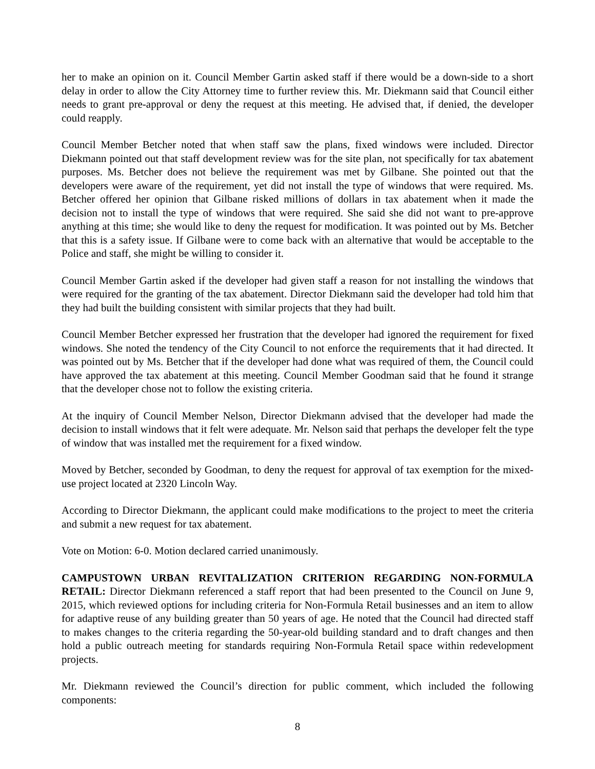her to make an opinion on it. Council Member Gartin asked staff if there would be a down-side to a short delay in order to allow the City Attorney time to further review this. Mr. Diekmann said that Council either needs to grant pre-approval or deny the request at this meeting. He advised that, if denied, the developer could reapply.
Council Member Betcher noted that when staff saw the plans, fixed windows were included. Director Diekmann pointed out that staff development review was for the site plan, not specifically for tax abatement purposes. Ms. Betcher does not believe the requirement was met by Gilbane. She pointed out that the developers were aware of the requirement, yet did not install the type of windows that were required. Ms. Betcher offered her opinion that Gilbane risked millions of dollars in tax abatement when it made the decision not to install the type of windows that were required. She said she did not want to pre-approve anything at this time; she would like to deny the request for modification. It was pointed out by Ms. Betcher that this is a safety issue. If Gilbane were to come back with an alternative that would be acceptable to the Police and staff, she might be willing to consider it.
Council Member Gartin asked if the developer had given staff a reason for not installing the windows that were required for the granting of the tax abatement. Director Diekmann said the developer had told him that they had built the building consistent with similar projects that they had built.
Council Member Betcher expressed her frustration that the developer had ignored the requirement for fixed windows. She noted the tendency of the City Council to not enforce the requirements that it had directed. It was pointed out by Ms. Betcher that if the developer had done what was required of them, the Council could have approved the tax abatement at this meeting. Council Member Goodman said that he found it strange that the developer chose not to follow the existing criteria.
At the inquiry of Council Member Nelson, Director Diekmann advised that the developer had made the decision to install windows that it felt were adequate. Mr. Nelson said that perhaps the developer felt the type of window that was installed met the requirement for a fixed window.
Moved by Betcher, seconded by Goodman, to deny the request for approval of tax exemption for the mixed-use project located at 2320 Lincoln Way.
According to Director Diekmann, the applicant could make modifications to the project to meet the criteria and submit a new request for tax abatement.
Vote on Motion: 6-0. Motion declared carried unanimously.
CAMPUSTOWN URBAN REVITALIZATION CRITERION REGARDING NON-FORMULA RETAIL: Director Diekmann referenced a staff report that had been presented to the Council on June 9, 2015, which reviewed options for including criteria for Non-Formula Retail businesses and an item to allow for adaptive reuse of any building greater than 50 years of age. He noted that the Council had directed staff to makes changes to the criteria regarding the 50-year-old building standard and to draft changes and then hold a public outreach meeting for standards requiring Non-Formula Retail space within redevelopment projects.
Mr. Diekmann reviewed the Council’s direction for public comment, which included the following components:
8